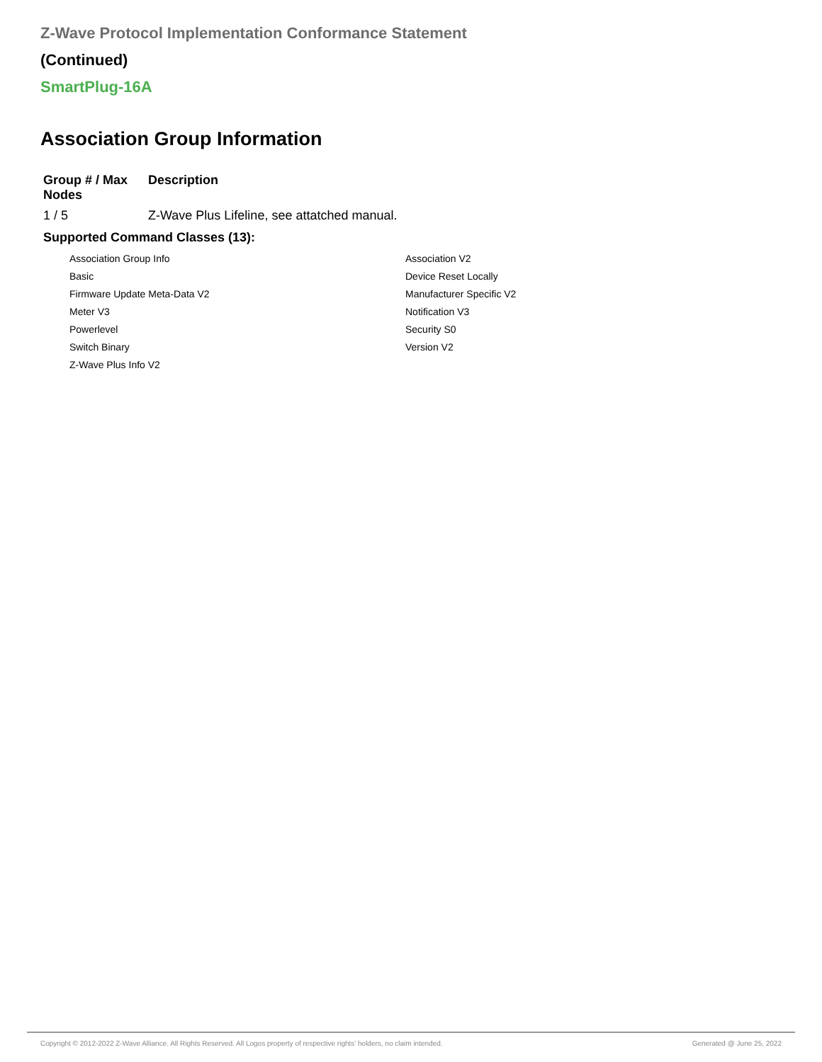Z-Wave Protocol Implementation Conformance Statement
(Continued)
SmartPlug-16A
Association Group Information
| Group # / Max Nodes | Description |
| --- | --- |
| 1 / 5 | Z-Wave Plus Lifeline, see attatched manual. |
Supported Command Classes (13):
| Association Group Info | Association V2 |
| Basic | Device Reset Locally |
| Firmware Update Meta-Data V2 | Manufacturer Specific V2 |
| Meter V3 | Notification V3 |
| Powerlevel | Security S0 |
| Switch Binary | Version V2 |
| Z-Wave Plus Info V2 | |
Copyright © 2012-2022 Z-Wave Alliance. All Rights Reserved. All Logos property of respective rights' holders, no claim intended. Generated @ June 25, 2022